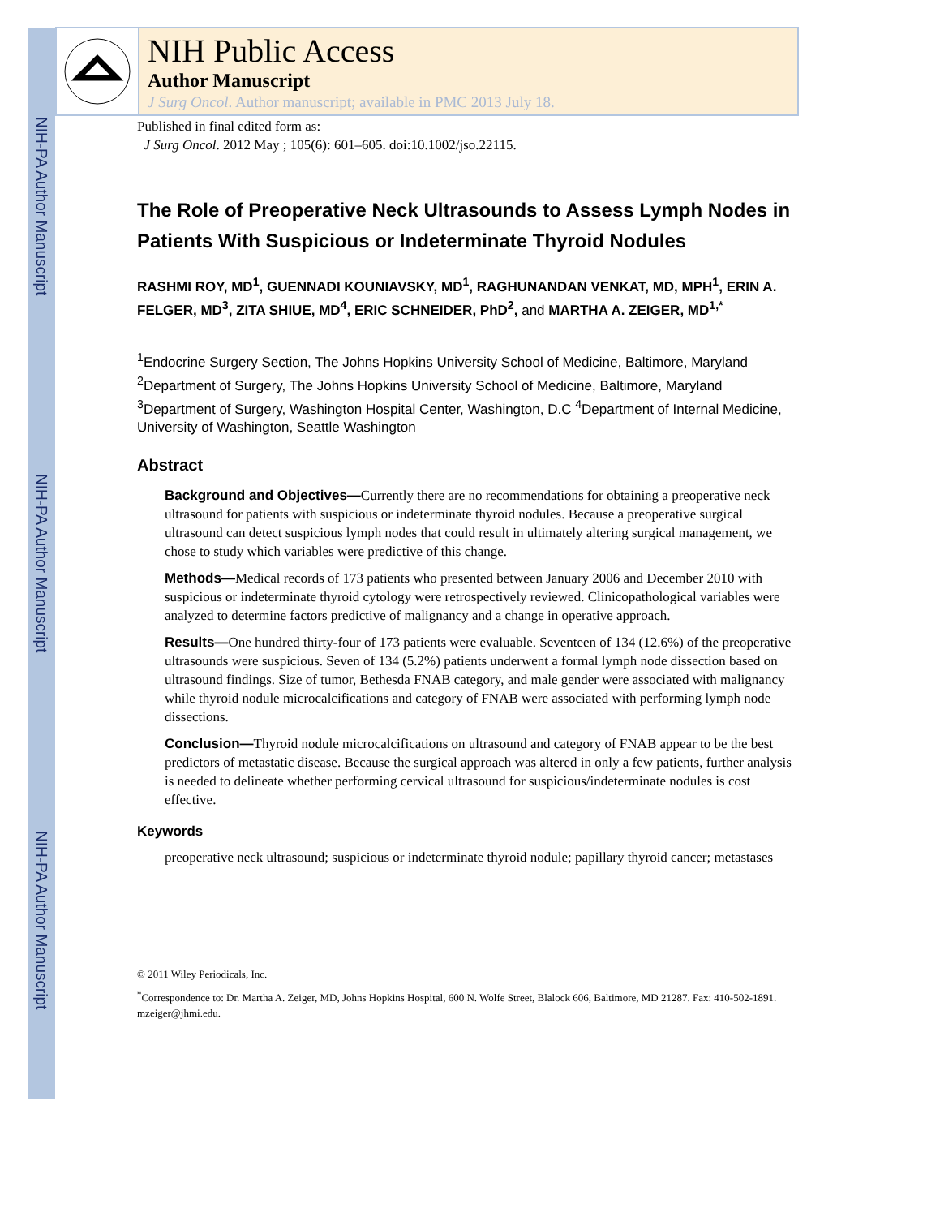NIH-PA Author Manuscript
NIH-PA Author Manuscript
NIH-PA Author Manuscript
NIH Public Access
Author Manuscript
J Surg Oncol. Author manuscript; available in PMC 2013 July 18.
Published in final edited form as:
J Surg Oncol. 2012 May ; 105(6): 601–605. doi:10.1002/jso.22115.
The Role of Preoperative Neck Ultrasounds to Assess Lymph Nodes in Patients With Suspicious or Indeterminate Thyroid Nodules
RASHMI ROY, MD<sup>1</sup>, GUENNADI KOUNIAVSKY, MD<sup>1</sup>, RAGHUNANDAN VENKAT, MD, MPH<sup>1</sup>, ERIN A. FELGER, MD<sup>3</sup>, ZITA SHIUE, MD<sup>4</sup>, ERIC SCHNEIDER, PhD<sup>2</sup>, and MARTHA A. ZEIGER, MD<sup>1,*</sup>
<sup>1</sup> Endocrine Surgery Section, The Johns Hopkins University School of Medicine, Baltimore, Maryland <sup>2</sup>Department of Surgery, The Johns Hopkins University School of Medicine, Baltimore, Maryland <sup>3</sup>Department of Surgery, Washington Hospital Center, Washington, D.C <sup>4</sup>Department of Internal Medicine, University of Washington, Seattle Washington
Abstract
Background and Objectives—Currently there are no recommendations for obtaining a preoperative neck ultrasound for patients with suspicious or indeterminate thyroid nodules. Because a preoperative surgical ultrasound can detect suspicious lymph nodes that could result in ultimately altering surgical management, we chose to study which variables were predictive of this change.
Methods—Medical records of 173 patients who presented between January 2006 and December 2010 with suspicious or indeterminate thyroid cytology were retrospectively reviewed. Clinicopathological variables were analyzed to determine factors predictive of malignancy and a change in operative approach.
Results—One hundred thirty-four of 173 patients were evaluable. Seventeen of 134 (12.6%) of the preoperative ultrasounds were suspicious. Seven of 134 (5.2%) patients underwent a formal lymph node dissection based on ultrasound findings. Size of tumor, Bethesda FNAB category, and male gender were associated with malignancy while thyroid nodule microcalcifications and category of FNAB were associated with performing lymph node dissections.
Conclusion—Thyroid nodule microcalcifications on ultrasound and category of FNAB appear to be the best predictors of metastatic disease. Because the surgical approach was altered in only a few patients, further analysis is needed to delineate whether performing cervical ultrasound for suspicious/indeterminate nodules is cost effective.
Keywords
preoperative neck ultrasound; suspicious or indeterminate thyroid nodule; papillary thyroid cancer; metastases
© 2011 Wiley Periodicals, Inc.
<sup>*</sup> Correspondence to: Dr. Martha A. Zeiger, MD, Johns Hopkins Hospital, 600 N. Wolfe Street, Blalock 606, Baltimore, MD 21287. Fax: 410-502-1891. mzeiger@jhmi.edu.